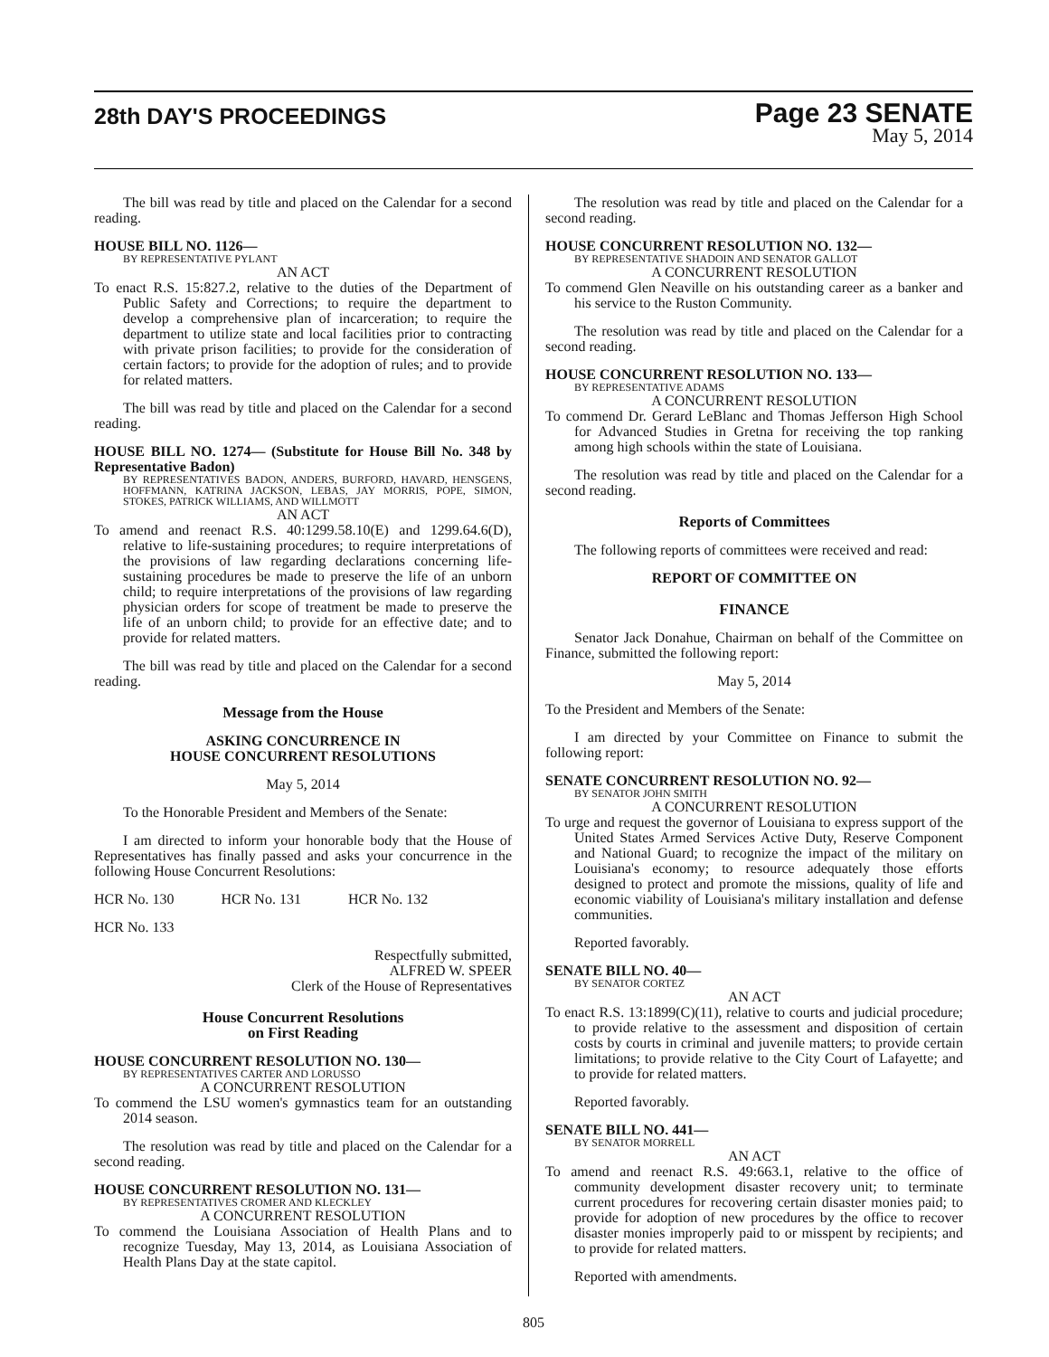28th DAY'S PROCEEDINGS
Page 23 SENATE
May 5, 2014
The bill was read by title and placed on the Calendar for a second reading.
HOUSE BILL NO. 1126—
BY REPRESENTATIVE PYLANT
AN ACT
To enact R.S. 15:827.2, relative to the duties of the Department of Public Safety and Corrections; to require the department to develop a comprehensive plan of incarceration; to require the department to utilize state and local facilities prior to contracting with private prison facilities; to provide for the consideration of certain factors; to provide for the adoption of rules; and to provide for related matters.
The bill was read by title and placed on the Calendar for a second reading.
HOUSE BILL NO. 1274— (Substitute for House Bill No. 348 by Representative Badon)
BY REPRESENTATIVES BADON, ANDERS, BURFORD, HAVARD, HENSGENS, HOFFMANN, KATRINA JACKSON, LEBAS, JAY MORRIS, POPE, SIMON, STOKES, PATRICK WILLIAMS, AND WILLMOTT
AN ACT
To amend and reenact R.S. 40:1299.58.10(E) and 1299.64.6(D), relative to life-sustaining procedures; to require interpretations of the provisions of law regarding declarations concerning life-sustaining procedures be made to preserve the life of an unborn child; to require interpretations of the provisions of law regarding physician orders for scope of treatment be made to preserve the life of an unborn child; to provide for an effective date; and to provide for related matters.
The bill was read by title and placed on the Calendar for a second reading.
Message from the House
ASKING CONCURRENCE IN
HOUSE CONCURRENT RESOLUTIONS
May 5, 2014
To the Honorable President and Members of the Senate:
I am directed to inform your honorable body that the House of Representatives has finally passed and asks your concurrence in the following House Concurrent Resolutions:
HCR No. 130 HCR No. 131 HCR No. 132
HCR No. 133
Respectfully submitted,
ALFRED W. SPEER
Clerk of the House of Representatives
House Concurrent Resolutions
on First Reading
HOUSE CONCURRENT RESOLUTION NO. 130—
BY REPRESENTATIVES CARTER AND LORUSSO
A CONCURRENT RESOLUTION
To commend the LSU women's gymnastics team for an outstanding 2014 season.
The resolution was read by title and placed on the Calendar for a second reading.
HOUSE CONCURRENT RESOLUTION NO. 131—
BY REPRESENTATIVES CROMER AND KLECKLEY
A CONCURRENT RESOLUTION
To commend the Louisiana Association of Health Plans and to recognize Tuesday, May 13, 2014, as Louisiana Association of Health Plans Day at the state capitol.
The resolution was read by title and placed on the Calendar for a second reading.
HOUSE CONCURRENT RESOLUTION NO. 132—
BY REPRESENTATIVE SHADOIN AND SENATOR GALLOT
A CONCURRENT RESOLUTION
To commend Glen Neaville on his outstanding career as a banker and his service to the Ruston Community.
The resolution was read by title and placed on the Calendar for a second reading.
HOUSE CONCURRENT RESOLUTION NO. 133—
BY REPRESENTATIVE ADAMS
A CONCURRENT RESOLUTION
To commend Dr. Gerard LeBlanc and Thomas Jefferson High School for Advanced Studies in Gretna for receiving the top ranking among high schools within the state of Louisiana.
The resolution was read by title and placed on the Calendar for a second reading.
Reports of Committees
The following reports of committees were received and read:
REPORT OF COMMITTEE ON
FINANCE
Senator Jack Donahue, Chairman on behalf of the Committee on Finance, submitted the following report:
May 5, 2014
To the President and Members of the Senate:
I am directed by your Committee on Finance to submit the following report:
SENATE CONCURRENT RESOLUTION NO. 92—
BY SENATOR JOHN SMITH
A CONCURRENT RESOLUTION
To urge and request the governor of Louisiana to express support of the United States Armed Services Active Duty, Reserve Component and National Guard; to recognize the impact of the military on Louisiana's economy; to resource adequately those efforts designed to protect and promote the missions, quality of life and economic viability of Louisiana's military installation and defense communities.
Reported favorably.
SENATE BILL NO. 40—
BY SENATOR CORTEZ
AN ACT
To enact R.S. 13:1899(C)(11), relative to courts and judicial procedure; to provide relative to the assessment and disposition of certain costs by courts in criminal and juvenile matters; to provide certain limitations; to provide relative to the City Court of Lafayette; and to provide for related matters.
Reported favorably.
SENATE BILL NO. 441—
BY SENATOR MORRELL
AN ACT
To amend and reenact R.S. 49:663.1, relative to the office of community development disaster recovery unit; to terminate current procedures for recovering certain disaster monies paid; to provide for adoption of new procedures by the office to recover disaster monies improperly paid to or misspent by recipients; and to provide for related matters.
Reported with amendments.
805